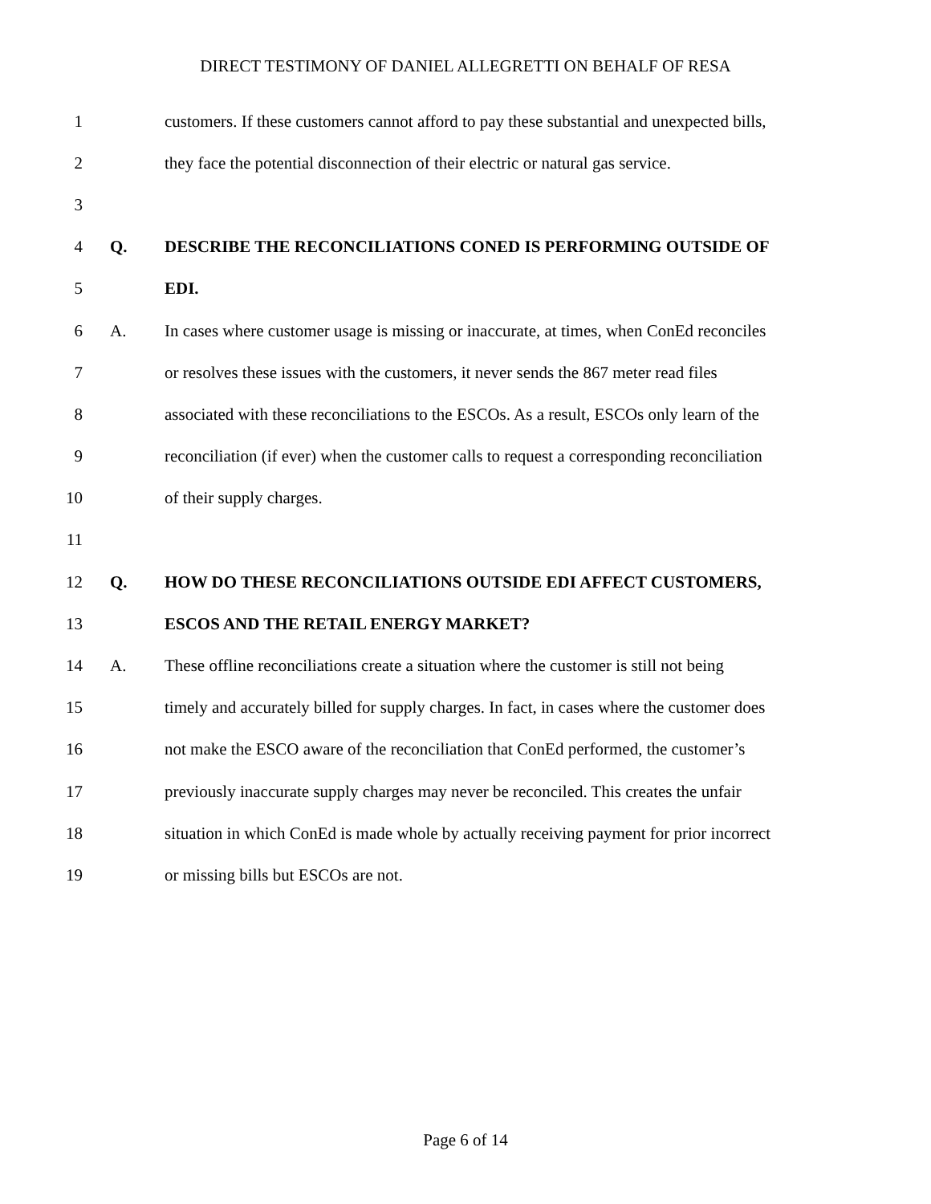DIRECT TESTIMONY OF DANIEL ALLEGRETTI ON BEHALF OF RESA
1
customers. If these customers cannot afford to pay these substantial and unexpected bills,
2
they face the potential disconnection of their electric or natural gas service.
3
4 Q.
DESCRIBE THE RECONCILIATIONS CONED IS PERFORMING OUTSIDE OF
5 EDI.
6 A.
In cases where customer usage is missing or inaccurate, at times, when ConEd reconciles
7
or resolves these issues with the customers, it never sends the 867 meter read files
8
associated with these reconciliations to the ESCOs. As a result, ESCOs only learn of the
9
reconciliation (if ever) when the customer calls to request a corresponding reconciliation
10 of their supply charges.
11
12 Q.
HOW DO THESE RECONCILIATIONS OUTSIDE EDI AFFECT CUSTOMERS,
13
ESCOS AND THE RETAIL ENERGY MARKET?
14 A.
These offline reconciliations create a situation where the customer is still not being
15
timely and accurately billed for supply charges. In fact, in cases where the customer does
16
not make the ESCO aware of the reconciliation that ConEd performed, the customer’s
17
previously inaccurate supply charges may never be reconciled. This creates the unfair
18
situation in which ConEd is made whole by actually receiving payment for prior incorrect
19
or missing bills but ESCOs are not.
Page 6 of 14